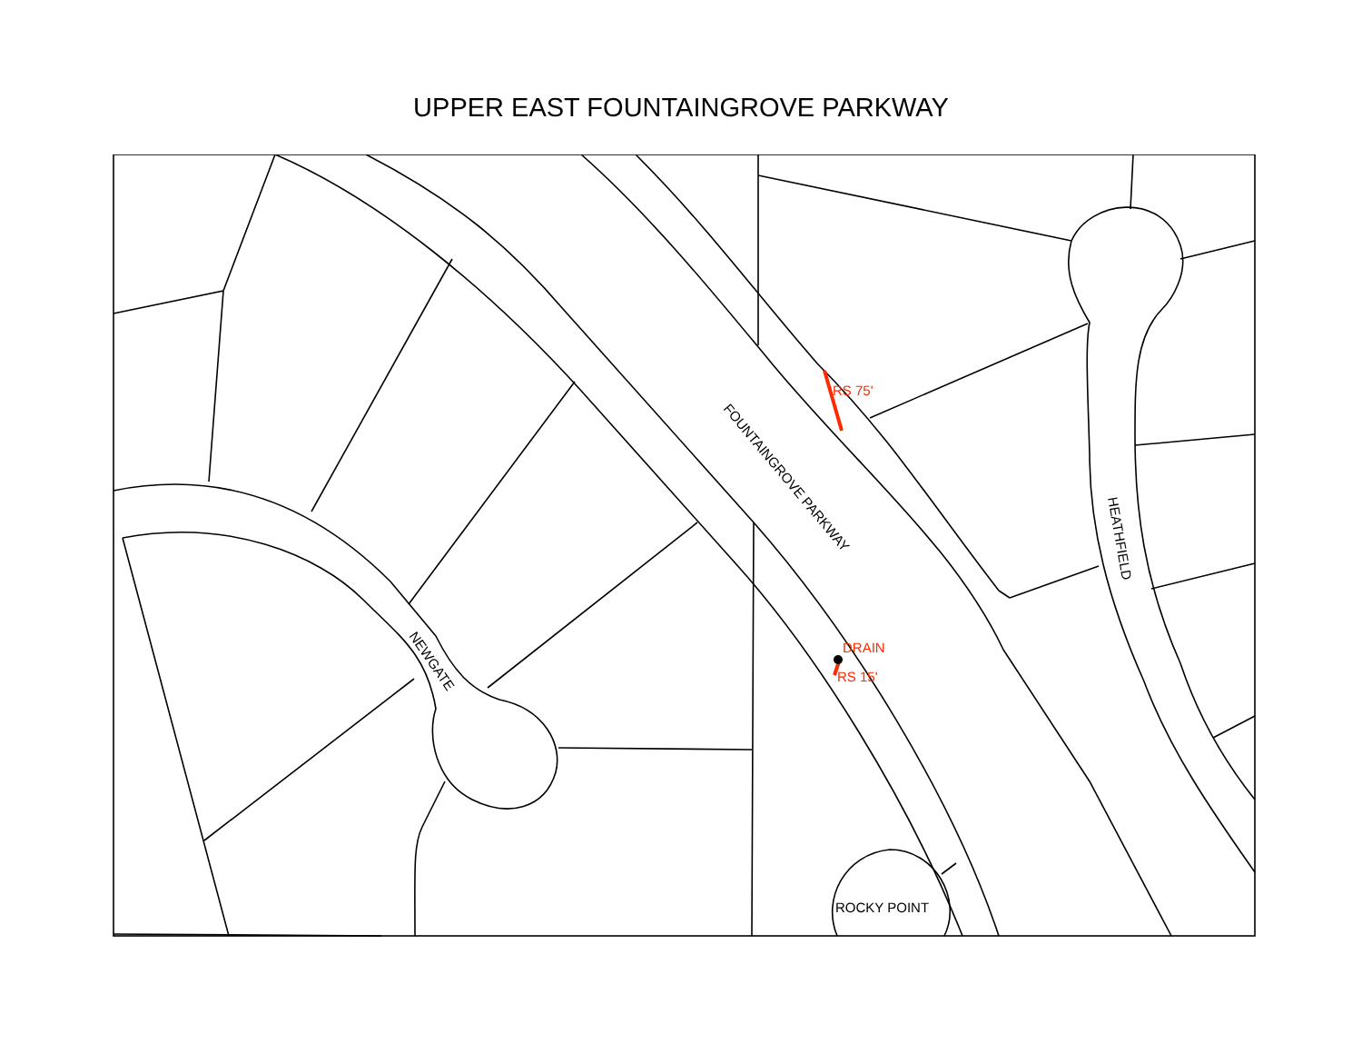UPPER EAST FOUNTAINGROVE PARKWAY
RS 75'
DRAIN
RS 15'
ROCKY POINT
FOUNTAINGROVE PARKWAY
NEWGATE
HEATHFIELD